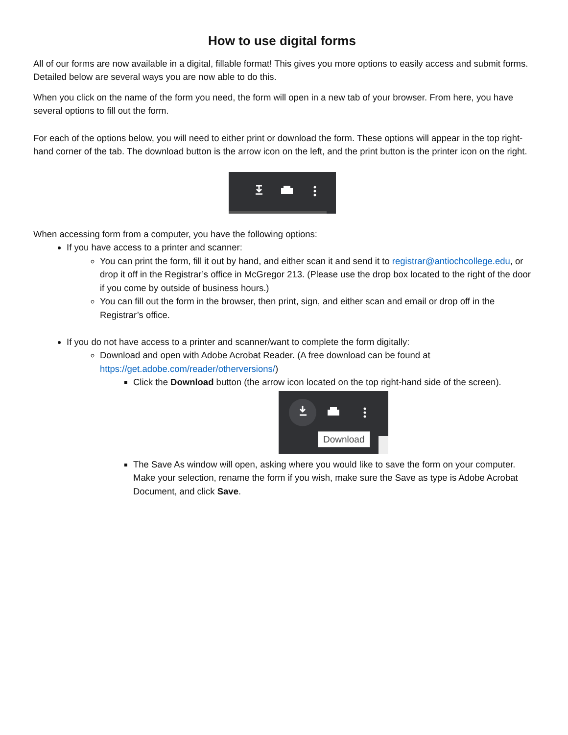How to use digital forms
All of our forms are now available in a digital, fillable format! This gives you more options to easily access and submit forms. Detailed below are several ways you are now able to do this.
When you click on the name of the form you need, the form will open in a new tab of your browser. From here, you have several options to fill out the form.
For each of the options below, you will need to either print or download the form. These options will appear in the top right-hand corner of the tab. The download button is the arrow icon on the left, and the print button is the printer icon on the right.
When accessing form from a computer, you have the following options:
If you have access to a printer and scanner:
You can print the form, fill it out by hand, and either scan it and send it to registrar@antiochcollege.edu, or drop it off in the Registrar’s office in McGregor 213. (Please use the drop box located to the right of the door if you come by outside of business hours.)
You can fill out the form in the browser, then print, sign, and either scan and email or drop off in the Registrar’s office.
If you do not have access to a printer and scanner/want to complete the form digitally:
Download and open with Adobe Acrobat Reader. (A free download can be found at https://get.adobe.com/reader/otherversions/)
Click the Download button (the arrow icon located on the top right-hand side of the screen).
Download
The Save As window will open, asking where you would like to save the form on your computer. Make your selection, rename the form if you wish, make sure the Save as type is Adobe Acrobat Document, and click Save.